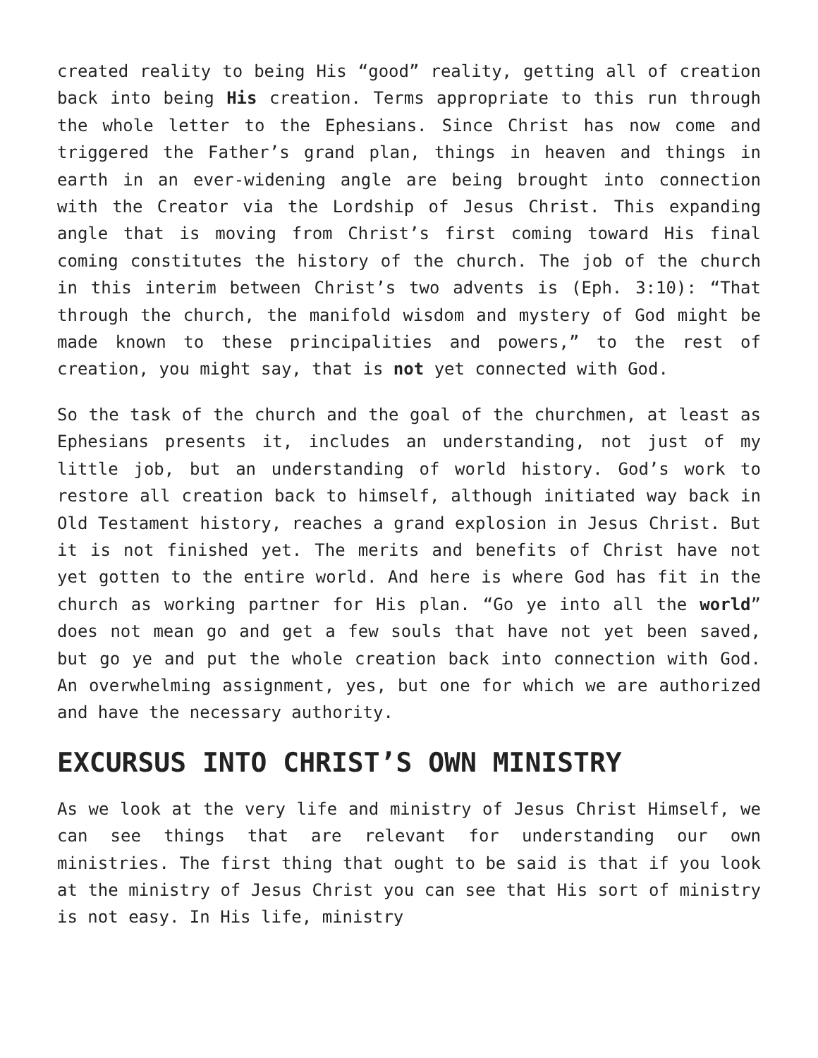created reality to being His “good” reality, getting all of creation back into being His creation. Terms appropriate to this run through the whole letter to the Ephesians. Since Christ has now come and triggered the Father’s grand plan, things in heaven and things in earth in an ever-widening angle are being brought into connection with the Creator via the Lordship of Jesus Christ. This expanding angle that is moving from Christ’s first coming toward His final coming constitutes the history of the church. The job of the church in this interim between Christ’s two advents is (Eph. 3:10): “That through the church, the manifold wisdom and mystery of God might be made known to these principalities and powers,” to the rest of creation, you might say, that is not yet connected with God.
So the task of the church and the goal of the churchmen, at least as Ephesians presents it, includes an understanding, not just of my little job, but an understanding of world history. God’s work to restore all creation back to himself, although initiated way back in Old Testament history, reaches a grand explosion in Jesus Christ. But it is not finished yet. The merits and benefits of Christ have not yet gotten to the entire world. And here is where God has fit in the church as working partner for His plan. “Go ye into all the world” does not mean go and get a few souls that have not yet been saved, but go ye and put the whole creation back into connection with God. An overwhelming assignment, yes, but one for which we are authorized and have the necessary authority.
EXCURSUS INTO CHRIST’S OWN MINISTRY
As we look at the very life and ministry of Jesus Christ Himself, we can see things that are relevant for understanding our own ministries. The first thing that ought to be said is that if you look at the ministry of Jesus Christ you can see that His sort of ministry is not easy. In His life, ministry